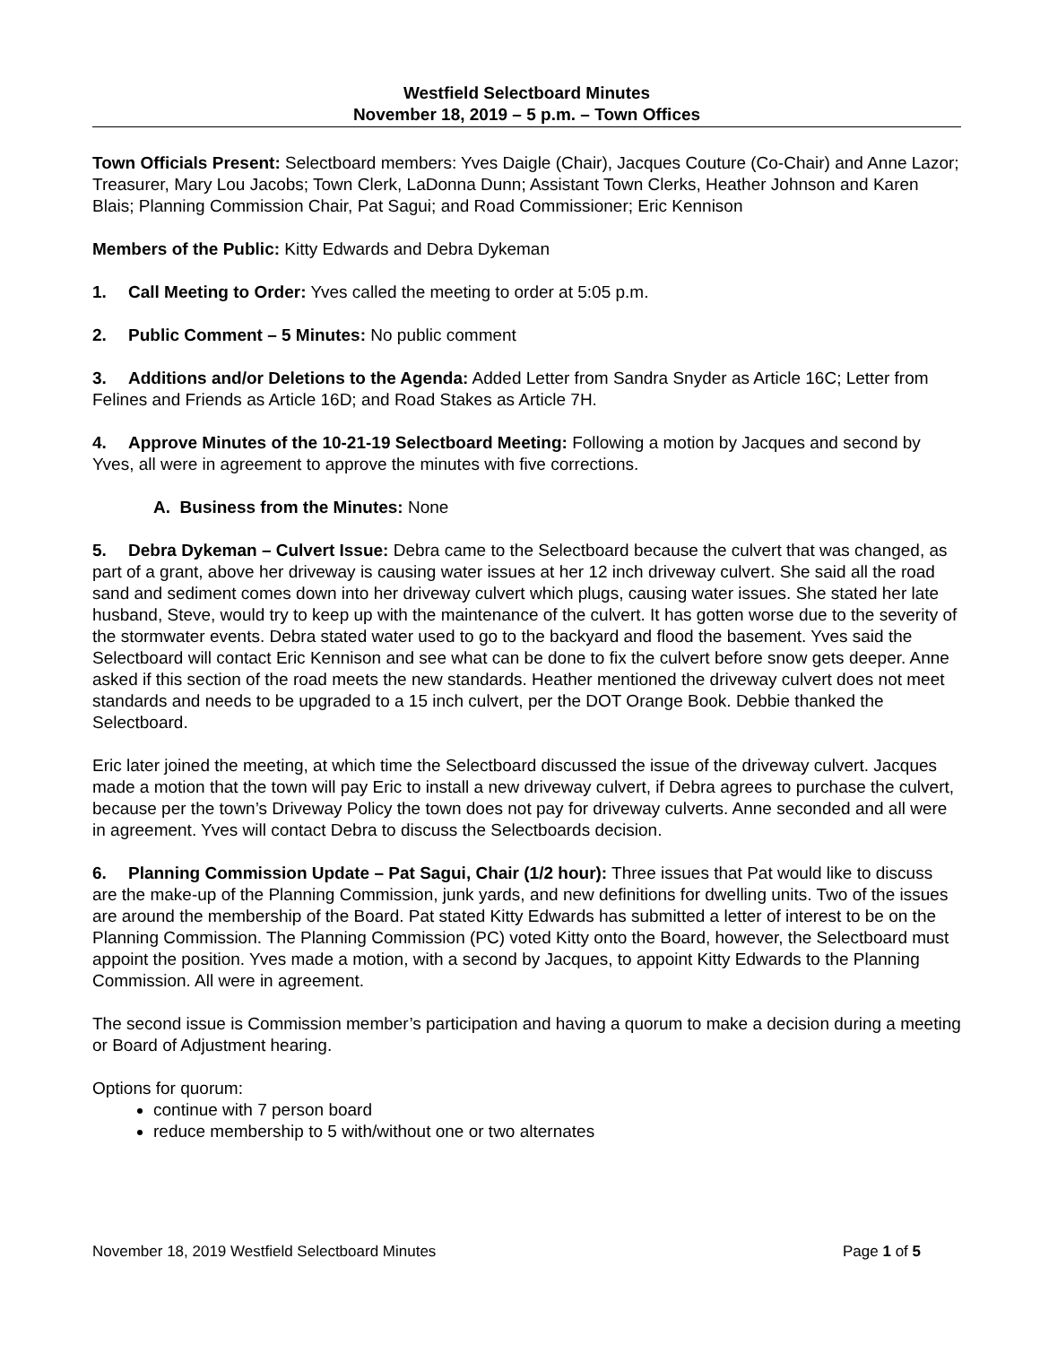Westfield Selectboard Minutes
November 18, 2019 – 5 p.m. – Town Offices
Town Officials Present: Selectboard members: Yves Daigle (Chair), Jacques Couture (Co-Chair) and Anne Lazor; Treasurer, Mary Lou Jacobs; Town Clerk, LaDonna Dunn; Assistant Town Clerks, Heather Johnson and Karen Blais; Planning Commission Chair, Pat Sagui; and Road Commissioner; Eric Kennison
Members of the Public: Kitty Edwards and Debra Dykeman
1. Call Meeting to Order: Yves called the meeting to order at 5:05 p.m.
2. Public Comment – 5 Minutes: No public comment
3. Additions and/or Deletions to the Agenda: Added Letter from Sandra Snyder as Article 16C; Letter from Felines and Friends as Article 16D; and Road Stakes as Article 7H.
4. Approve Minutes of the 10-21-19 Selectboard Meeting: Following a motion by Jacques and second by Yves, all were in agreement to approve the minutes with five corrections.
A. Business from the Minutes: None
5. Debra Dykeman – Culvert Issue: Debra came to the Selectboard because the culvert that was changed, as part of a grant, above her driveway is causing water issues at her 12 inch driveway culvert. She said all the road sand and sediment comes down into her driveway culvert which plugs, causing water issues. She stated her late husband, Steve, would try to keep up with the maintenance of the culvert. It has gotten worse due to the severity of the stormwater events. Debra stated water used to go to the backyard and flood the basement. Yves said the Selectboard will contact Eric Kennison and see what can be done to fix the culvert before snow gets deeper. Anne asked if this section of the road meets the new standards. Heather mentioned the driveway culvert does not meet standards and needs to be upgraded to a 15 inch culvert, per the DOT Orange Book. Debbie thanked the Selectboard.
Eric later joined the meeting, at which time the Selectboard discussed the issue of the driveway culvert. Jacques made a motion that the town will pay Eric to install a new driveway culvert, if Debra agrees to purchase the culvert, because per the town’s Driveway Policy the town does not pay for driveway culverts. Anne seconded and all were in agreement. Yves will contact Debra to discuss the Selectboards decision.
6. Planning Commission Update – Pat Sagui, Chair (1/2 hour): Three issues that Pat would like to discuss are the make-up of the Planning Commission, junk yards, and new definitions for dwelling units. Two of the issues are around the membership of the Board. Pat stated Kitty Edwards has submitted a letter of interest to be on the Planning Commission. The Planning Commission (PC) voted Kitty onto the Board, however, the Selectboard must appoint the position. Yves made a motion, with a second by Jacques, to appoint Kitty Edwards to the Planning Commission. All were in agreement.
The second issue is Commission member’s participation and having a quorum to make a decision during a meeting or Board of Adjustment hearing.
Options for quorum:
continue with 7 person board
reduce membership to 5 with/without one or two alternates
November 18, 2019 Westfield Selectboard Minutes Page 1 of 5